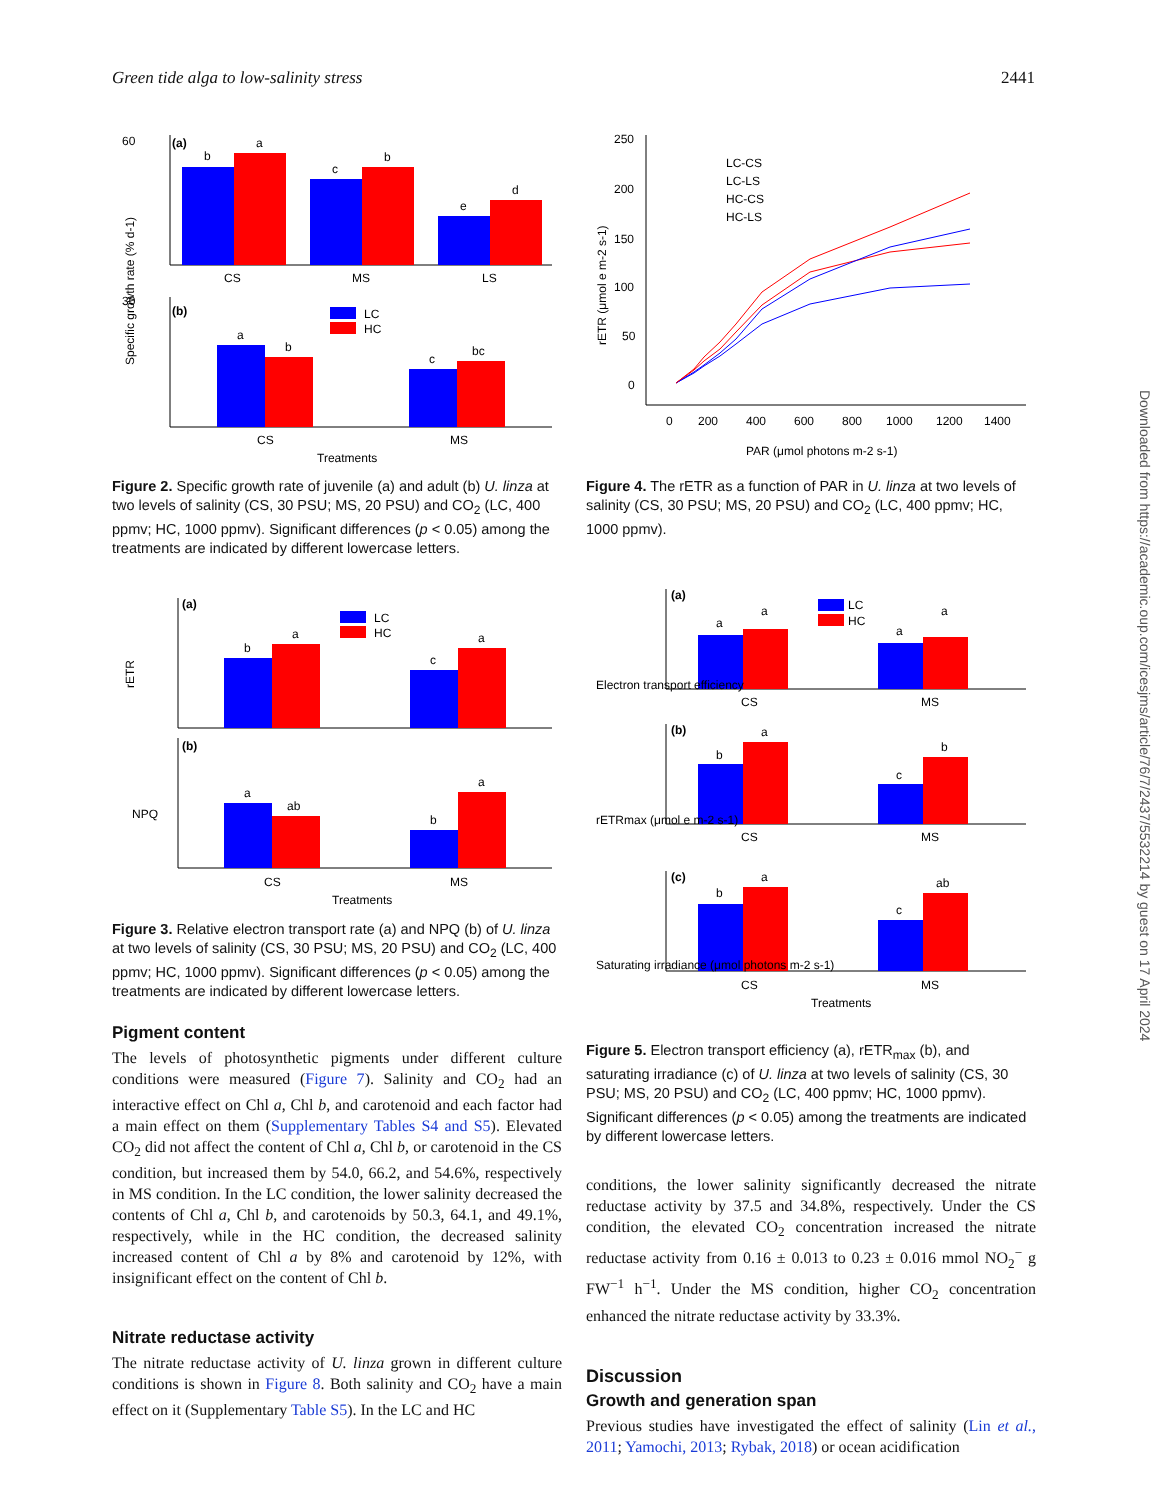Green tide alga to low-salinity stress 2441
60
(a)
b
a
c
b
e
d
CS
MS
LS
30
(b)
LC
HC
a
b
c
bc
CS
MS
Treatments
Specific growth rate (% d-1)
Figure 2. Specific growth rate of juvenile (a) and adult (b) U. linza at two levels of salinity (CS, 30 PSU; MS, 20 PSU) and CO<sub>2</sub> (LC, 400 ppmv; HC, 1000 ppmv). Significant differences (p < 0.05) among the treatments are indicated by different lowercase letters.
(a)
LC
HC
b
a
c
a
rETR
(b)
a
ab
b
a
NPQ
CS
MS
Treatments
Figure 3. Relative electron transport rate (a) and NPQ (b) of U. linza at two levels of salinity (CS, 30 PSU; MS, 20 PSU) and CO<sub>2</sub> (LC, 400 ppmv; HC, 1000 ppmv). Significant differences (p < 0.05) among the treatments are indicated by different lowercase letters.
Pigment content
The levels of photosynthetic pigments under different culture conditions were measured (Figure 7). Salinity and CO<sub>2</sub> had an interactive effect on Chl a, Chl b, and carotenoid and each factor had a main effect on them (Supplementary Tables S4 and S5). Elevated CO<sub>2</sub> did not affect the content of Chl a, Chl b, or carotenoid in the CS condition, but increased them by 54.0, 66.2, and 54.6%, respectively in MS condition. In the LC condition, the lower salinity decreased the contents of Chl a, Chl b, and carotenoids by 50.3, 64.1, and 49.1%, respectively, while in the HC condition, the decreased salinity increased content of Chl a by 8% and carotenoid by 12%, with insignificant effect on the content of Chl b.
Nitrate reductase activity
The nitrate reductase activity of U. linza grown in different culture conditions is shown in Figure 8. Both salinity and CO<sub>2</sub> have a main effect on it (Supplementary Table S5). In the LC and HC
250
200
150
100
50
0
0
200
400
600
800
1000
1200
1400
rETR (μmol e m-2 s-1)
PAR (μmol photons m-2 s-1)
LC-CS
LC-LS
HC-CS
HC-LS
Figure 4. The rETR as a function of PAR in U. linza at two levels of salinity (CS, 30 PSU; MS, 20 PSU) and CO<sub>2</sub> (LC, 400 ppmv; HC, 1000 ppmv).
(a)
LC
HC
a
a
a
a
CS
MS
Electron transport efficiency
(b)
b
a
c
b
CS
MS
rETRmax (μmol e m-2 s-1)
(c)
b
a
c
ab
CS
MS
Treatments
Saturating irradiance (μmol photons m-2 s-1)
Figure 5. Electron transport efficiency (a), rETR<sub>max</sub> (b), and saturating irradiance (c) of U. linza at two levels of salinity (CS, 30 PSU; MS, 20 PSU) and CO<sub>2</sub> (LC, 400 ppmv; HC, 1000 ppmv). Significant differences (p < 0.05) among the treatments are indicated by different lowercase letters.
conditions, the lower salinity significantly decreased the nitrate reductase activity by 37.5 and 34.8%, respectively. Under the CS condition, the elevated CO<sub>2</sub> concentration increased the nitrate reductase activity from 0.16 ± 0.013 to 0.23 ± 0.016 mmol NO<sub>2</sub><sup>−</sup> g FW<sup>−1</sup> h<sup>−1</sup>. Under the MS condition, higher CO<sub>2</sub> concentration enhanced the nitrate reductase activity by 33.3%.
Discussion
Growth and generation span
Previous studies have investigated the effect of salinity (Lin et al., 2011; Yamochi, 2013; Rybak, 2018) or ocean acidification
Downloaded from https://academic.oup.com/icesjms/article/76/7/2437/5532214 by guest on 17 April 2024